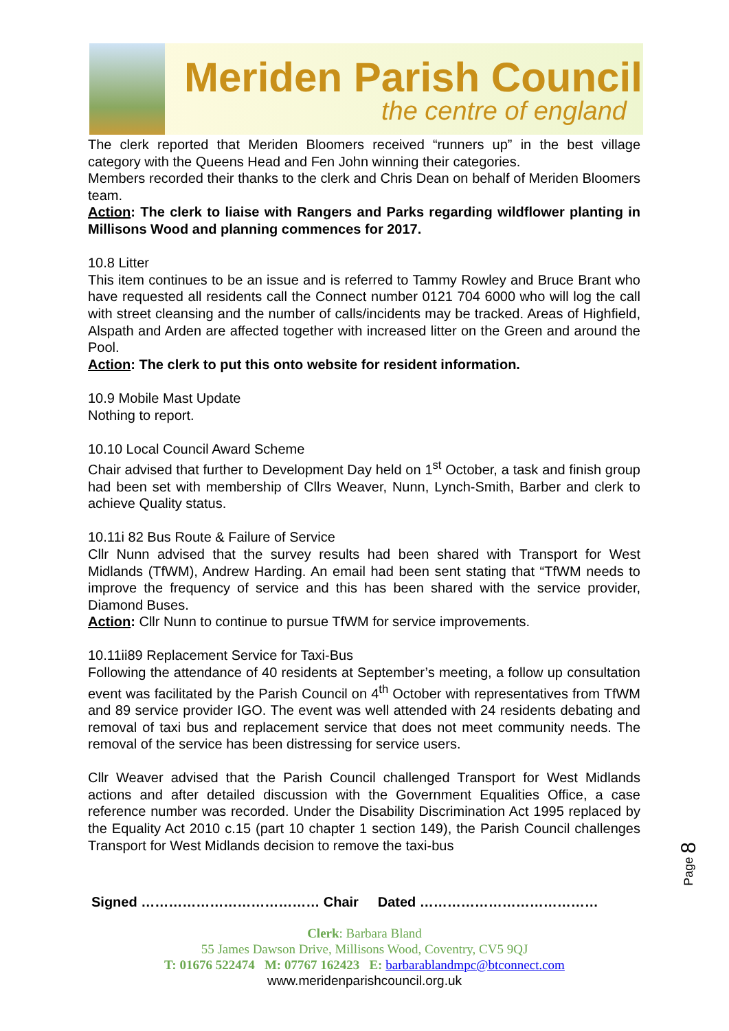Meriden Parish Council
the centre of england
The clerk reported that Meriden Bloomers received “runners up” in the best village category with the Queens Head and Fen John winning their categories.
Members recorded their thanks to the clerk and Chris Dean on behalf of Meriden Bloomers team.
Action: The clerk to liaise with Rangers and Parks regarding wildflower planting in Millisons Wood and planning commences for 2017.
10.8 Litter
This item continues to be an issue and is referred to Tammy Rowley and Bruce Brant who have requested all residents call the Connect number 0121 704 6000 who will log the call with street cleansing and the number of calls/incidents may be tracked. Areas of Highfield, Alspath and Arden are affected together with increased litter on the Green and around the Pool.
Action: The clerk to put this onto website for resident information.
10.9 Mobile Mast Update
Nothing to report.
10.10 Local Council Award Scheme
Chair advised that further to Development Day held on 1<sup>st</sup> October, a task and finish group had been set with membership of Cllrs Weaver, Nunn, Lynch-Smith, Barber and clerk to achieve Quality status.
10.11i 82 Bus Route & Failure of Service
Cllr Nunn advised that the survey results had been shared with Transport for West Midlands (TfWM), Andrew Harding. An email had been sent stating that “TfWM needs to improve the frequency of service and this has been shared with the service provider, Diamond Buses.
Action: Cllr Nunn to continue to pursue TfWM for service improvements.
10.11ii89 Replacement Service for Taxi-Bus
Following the attendance of 40 residents at September’s meeting, a follow up consultation event was facilitated by the Parish Council on 4<sup>th</sup> October with representatives from TfWM and 89 service provider IGO. The event was well attended with 24 residents debating and removal of taxi bus and replacement service that does not meet community needs. The removal of the service has been distressing for service users.
Cllr Weaver advised that the Parish Council challenged Transport for West Midlands actions and after detailed discussion with the Government Equalities Office, a case reference number was recorded. Under the Disability Discrimination Act 1995 replaced by the Equality Act 2010 c.15 (part 10 chapter 1 section 149), the Parish Council challenges Transport for West Midlands decision to remove the taxi-bus
Page 8
Signed ………………………………… Chair Dated …………………………………
Clerk: Barbara Bland
55 James Dawson Drive, Millisons Wood, Coventry, CV5 9QJ
T: 01676 522474 M: 07767 162423 E: barbarablandmpc@btconnect.com
www.meridenparishcouncil.org.uk